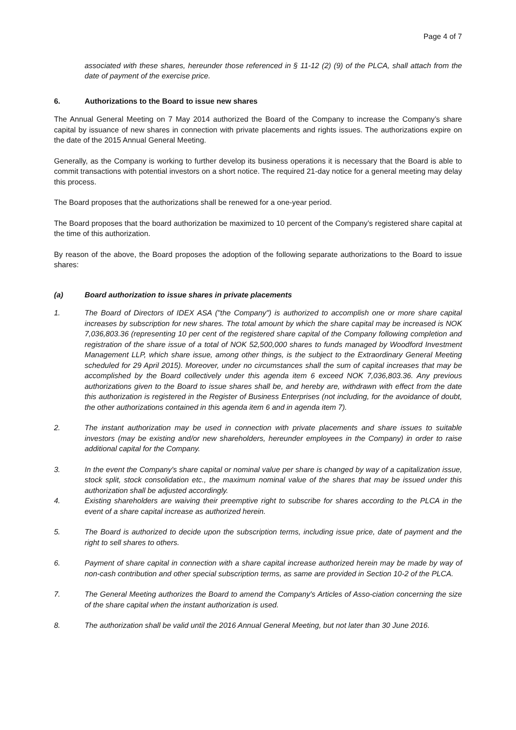Page 4 of 7
associated with these shares, hereunder those referenced in § 11-12 (2) (9) of the PLCA, shall attach from the date of payment of the exercise price.
6. Authorizations to the Board to issue new shares
The Annual General Meeting on 7 May 2014 authorized the Board of the Company to increase the Company’s share capital by issuance of new shares in connection with private placements and rights issues. The authorizations expire on the date of the 2015 Annual General Meeting.
Generally, as the Company is working to further develop its business operations it is necessary that the Board is able to commit transactions with potential investors on a short notice. The required 21-day notice for a general meeting may delay this process.
The Board proposes that the authorizations shall be renewed for a one-year period.
The Board proposes that the board authorization be maximized to 10 percent of the Company’s registered share capital at the time of this authorization.
By reason of the above, the Board proposes the adoption of the following separate authorizations to the Board to issue shares:
(a) Board authorization to issue shares in private placements
1. The Board of Directors of IDEX ASA ("the Company") is authorized to accomplish one or more share capital increases by subscription for new shares. The total amount by which the share capital may be increased is NOK 7,036,803.36 (representing 10 per cent of the registered share capital of the Company following completion and registration of the share issue of a total of NOK 52,500,000 shares to funds managed by Woodford Investment Management LLP, which share issue, among other things, is the subject to the Extraordinary General Meeting scheduled for 29 April 2015). Moreover, under no circumstances shall the sum of capital increases that may be accomplished by the Board collectively under this agenda item 6 exceed NOK 7,036,803.36. Any previous authorizations given to the Board to issue shares shall be, and hereby are, withdrawn with effect from the date this authorization is registered in the Register of Business Enterprises (not including, for the avoidance of doubt, the other authorizations contained in this agenda item 6 and in agenda item 7).
2. The instant authorization may be used in connection with private placements and share issues to suitable investors (may be existing and/or new shareholders, hereunder employees in the Company) in order to raise additional capital for the Company.
3. In the event the Company's share capital or nominal value per share is changed by way of a capitalization issue, stock split, stock consolidation etc., the maximum nominal value of the shares that may be issued under this authorization shall be adjusted accordingly.
4. Existing shareholders are waiving their preemptive right to subscribe for shares according to the PLCA in the event of a share capital increase as authorized herein.
5. The Board is authorized to decide upon the subscription terms, including issue price, date of payment and the right to sell shares to others.
6. Payment of share capital in connection with a share capital increase authorized herein may be made by way of non-cash contribution and other special subscription terms, as same are provided in Section 10-2 of the PLCA.
7. The General Meeting authorizes the Board to amend the Company's Articles of Asso-ciation concerning the size of the share capital when the instant authorization is used.
8. The authorization shall be valid until the 2016 Annual General Meeting, but not later than 30 June 2016.